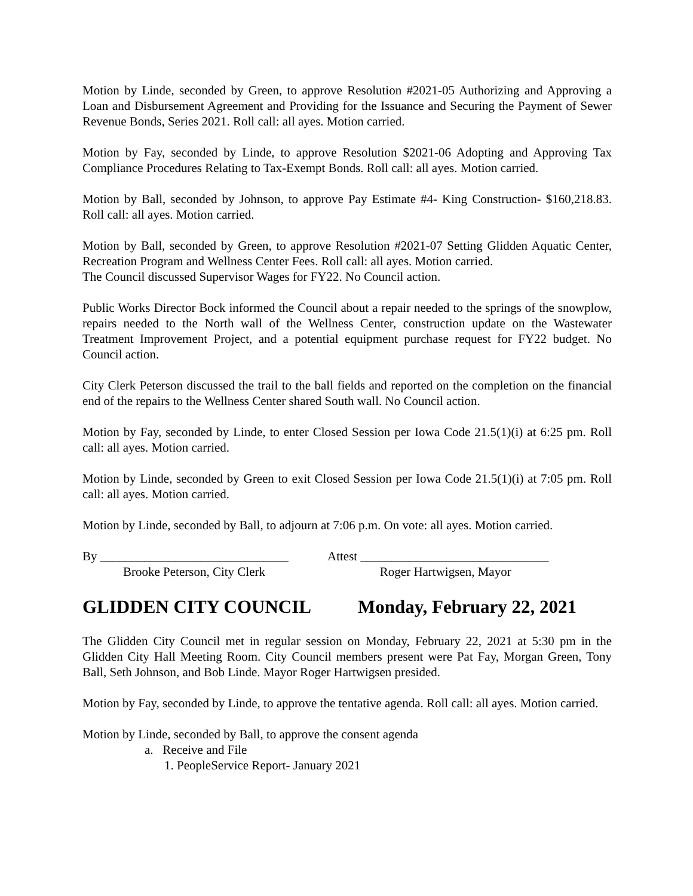Motion by Linde, seconded by Green, to approve Resolution #2021-05 Authorizing and Approving a Loan and Disbursement Agreement and Providing for the Issuance and Securing the Payment of Sewer Revenue Bonds, Series 2021. Roll call: all ayes. Motion carried.
Motion by Fay, seconded by Linde, to approve Resolution $2021-06 Adopting and Approving Tax Compliance Procedures Relating to Tax-Exempt Bonds. Roll call: all ayes. Motion carried.
Motion by Ball, seconded by Johnson, to approve Pay Estimate #4- King Construction- $160,218.83. Roll call: all ayes. Motion carried.
Motion by Ball, seconded by Green, to approve Resolution #2021-07 Setting Glidden Aquatic Center, Recreation Program and Wellness Center Fees. Roll call: all ayes. Motion carried.
The Council discussed Supervisor Wages for FY22. No Council action.
Public Works Director Bock informed the Council about a repair needed to the springs of the snowplow, repairs needed to the North wall of the Wellness Center, construction update on the Wastewater Treatment Improvement Project, and a potential equipment purchase request for FY22 budget. No Council action.
City Clerk Peterson discussed the trail to the ball fields and reported on the completion on the financial end of the repairs to the Wellness Center shared South wall. No Council action.
Motion by Fay, seconded by Linde, to enter Closed Session per Iowa Code 21.5(1)(i) at 6:25 pm. Roll call: all ayes. Motion carried.
Motion by Linde, seconded by Green to exit Closed Session per Iowa Code 21.5(1)(i) at 7:05 pm. Roll call: all ayes. Motion carried.
Motion by Linde, seconded by Ball, to adjourn at 7:06 p.m. On vote: all ayes. Motion carried.
By ______________________________
Attest ______________________________
Brooke Peterson, City Clerk Roger Hartwigsen, Mayor
GLIDDEN CITY COUNCIL Monday, February 22, 2021
The Glidden City Council met in regular session on Monday, February 22, 2021 at 5:30 pm in the Glidden City Hall Meeting Room. City Council members present were Pat Fay, Morgan Green, Tony Ball, Seth Johnson, and Bob Linde. Mayor Roger Hartwigsen presided.
Motion by Fay, seconded by Linde, to approve the tentative agenda. Roll call: all ayes. Motion carried.
Motion by Linde, seconded by Ball, to approve the consent agenda
a. Receive and File
1. PeopleService Report- January 2021